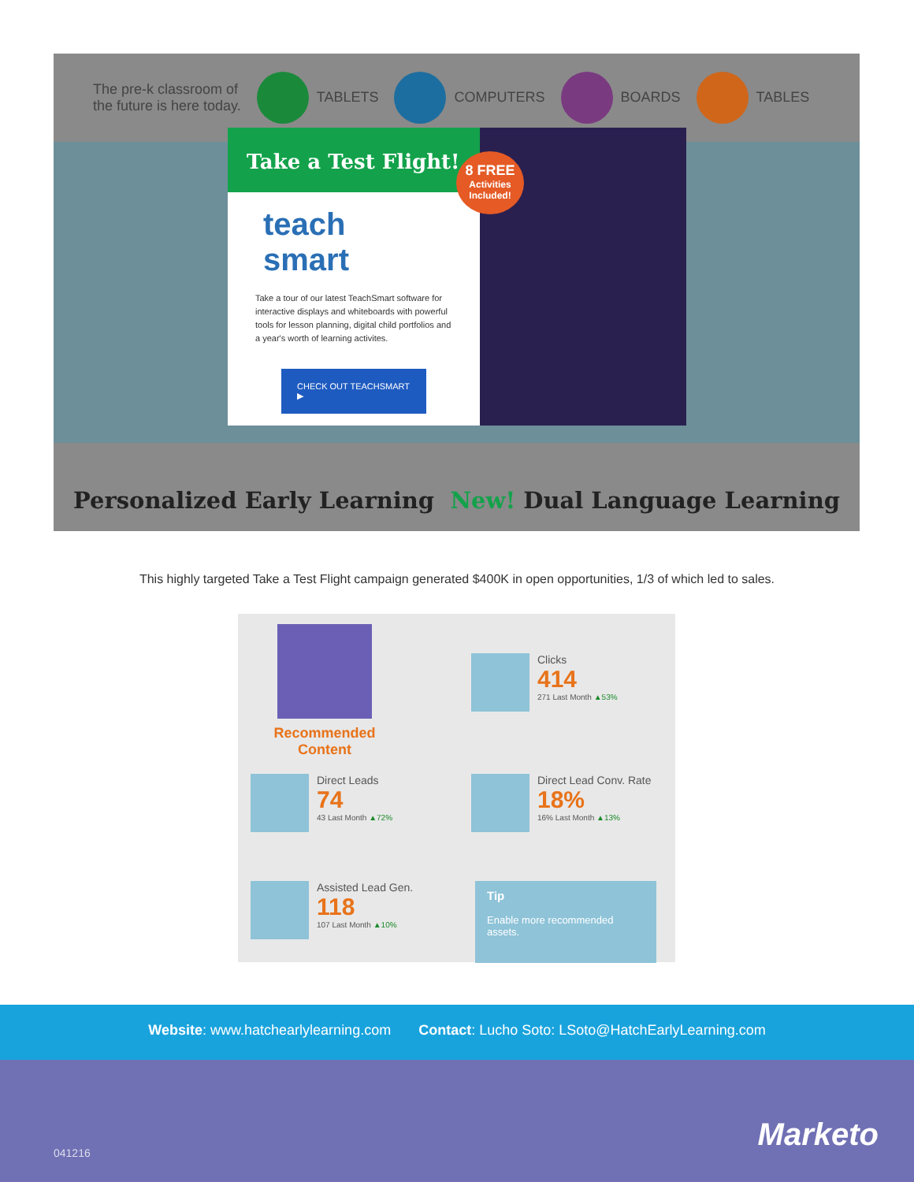The pre-k classroom of
the future is here today.
TABLETS COMPUTERS BOARDS TABLES
Take a Test Flight!
teach
smart
Take a tour of our latest TeachSmart software for interactive displays and whiteboards with powerful tools for lesson planning, digital child portfolios and a year's worth of learning activites.
CHECK OUT TEACHSMART ▶
8 FREE
Activities
Included!
Personalized Early Learning New! Dual Language Learning
This highly targeted Take a Test Flight campaign generated $400K in open opportunities, 1/3 of which led to sales.
Recommended
Content
Clicks
414
271 Last Month ▲53%
Direct Leads
74
43 Last Month ▲72%
Direct Lead Conv. Rate
18%
16% Last Month ▲13%
Assisted Lead Gen.
118
107 Last Month ▲10%
Tip
Enable more recommended assets.
Website: www.hatchearlylearning.com Contact: Lucho Soto: LSoto@HatchEarlyLearning.com
041216 Marketo